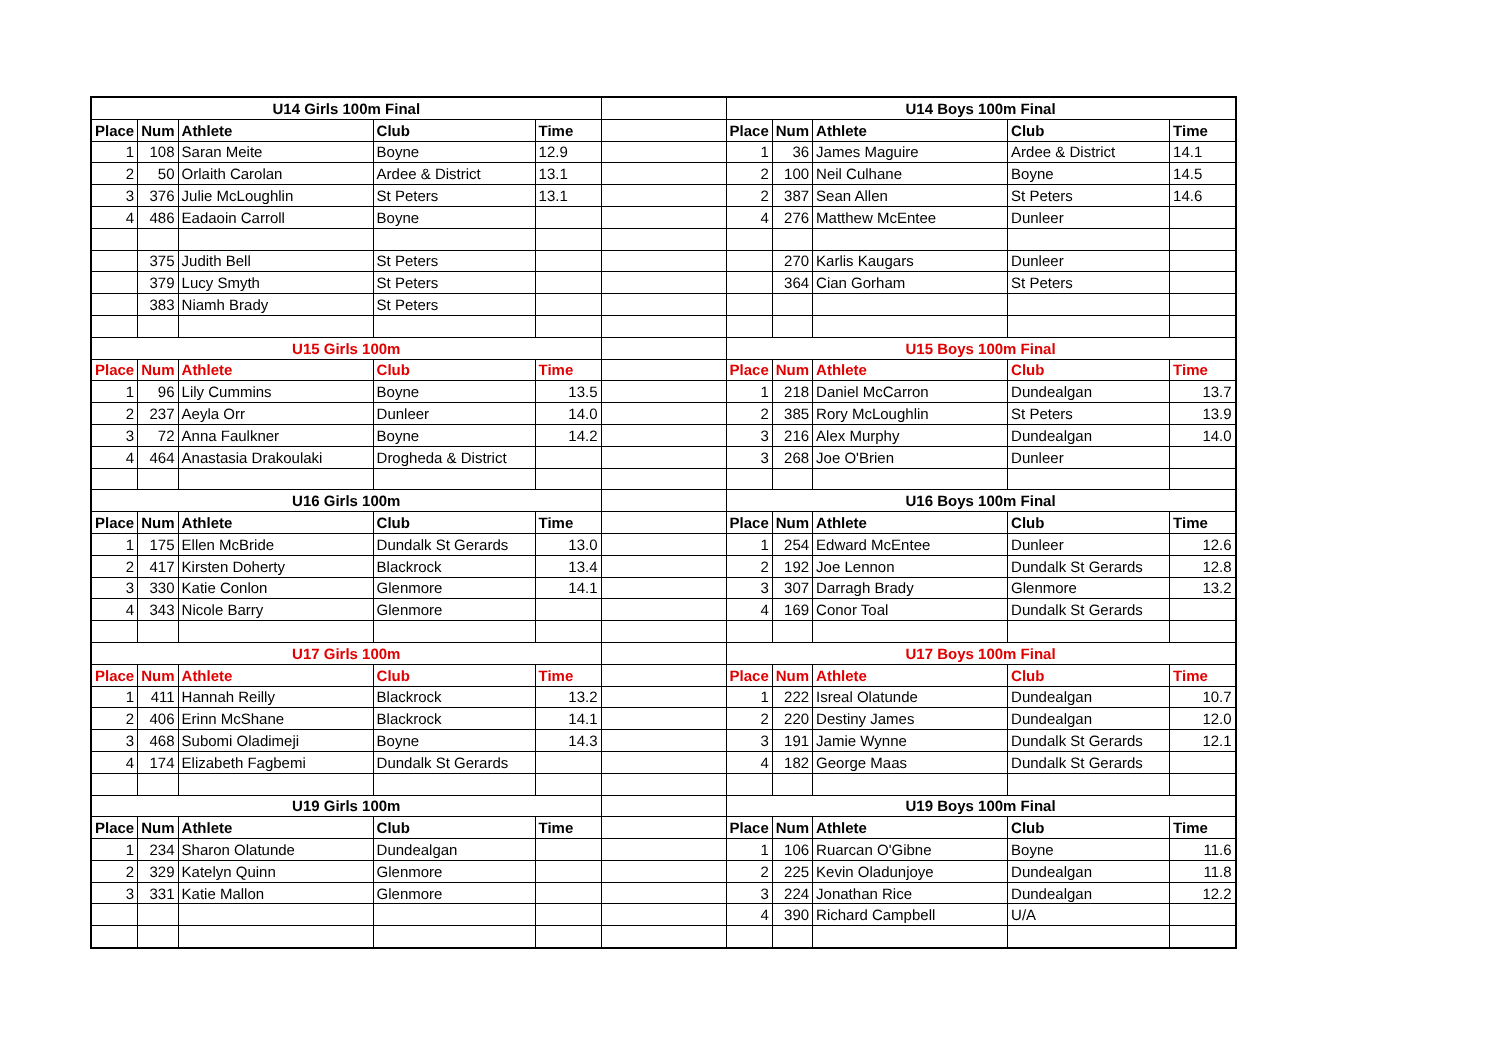| U14 Girls 100m Final | | | | | | U14 Boys 100m Final | | | | |
| Place | Num | Athlete | Club | Time | | Place | Num | Athlete | Club | Time |
| 1 | 108 | Saran Meite | Boyne | 12.9 | | 1 | 36 | James Maguire | Ardee & District | 14.1 |
| 2 | 50 | Orlaith Carolan | Ardee & District | 13.1 | | 2 | 100 | Neil Culhane | Boyne | 14.5 |
| 3 | 376 | Julie McLoughlin | St Peters | 13.1 | | 2 | 387 | Sean Allen | St Peters | 14.6 |
| 4 | 486 | Eadaoin Carroll | Boyne | | | 4 | 276 | Matthew McEntee | Dunleer | |
| | 375 | Judith Bell | St Peters | | | | 270 | Karlis Kaugars | Dunleer | |
| | 379 | Lucy Smyth | St Peters | | | | 364 | Cian Gorham | St Peters | |
| | 383 | Niamh Brady | St Peters | | | | | | | |
| U15 Girls 100m | | | | | | U15 Boys 100m Final | | | | |
| Place | Num | Athlete | Club | Time | | Place | Num | Athlete | Club | Time |
| 1 | 96 | Lily Cummins | Boyne | 13.5 | | 1 | 218 | Daniel McCarron | Dundealgan | 13.7 |
| 2 | 237 | Aeyla Orr | Dunleer | 14.0 | | 2 | 385 | Rory McLoughlin | St Peters | 13.9 |
| 3 | 72 | Anna Faulkner | Boyne | 14.2 | | 3 | 216 | Alex Murphy | Dundealgan | 14.0 |
| 4 | 464 | Anastasia Drakoulaki | Drogheda & District | | | 3 | 268 | Joe O'Brien | Dunleer | |
| U16 Girls 100m | | | | | | U16 Boys 100m Final | | | | |
| Place | Num | Athlete | Club | Time | | Place | Num | Athlete | Club | Time |
| 1 | 175 | Ellen McBride | Dundalk St Gerards | 13.0 | | 1 | 254 | Edward McEntee | Dunleer | 12.6 |
| 2 | 417 | Kirsten Doherty | Blackrock | 13.4 | | 2 | 192 | Joe Lennon | Dundalk St Gerards | 12.8 |
| 3 | 330 | Katie Conlon | Glenmore | 14.1 | | 3 | 307 | Darragh Brady | Glenmore | 13.2 |
| 4 | 343 | Nicole Barry | Glenmore | | | 4 | 169 | Conor Toal | Dundalk St Gerards | |
| U17 Girls 100m | | | | | | U17 Boys 100m Final | | | | |
| Place | Num | Athlete | Club | Time | | Place | Num | Athlete | Club | Time |
| 1 | 411 | Hannah Reilly | Blackrock | 13.2 | | 1 | 222 | Isreal Olatunde | Dundealgan | 10.7 |
| 2 | 406 | Erinn McShane | Blackrock | 14.1 | | 2 | 220 | Destiny James | Dundealgan | 12.0 |
| 3 | 468 | Subomi Oladimeji | Boyne | 14.3 | | 3 | 191 | Jamie Wynne | Dundalk St Gerards | 12.1 |
| 4 | 174 | Elizabeth Fagbemi | Dundalk St Gerards | | | 4 | 182 | George Maas | Dundalk St Gerards | |
| U19 Girls 100m | | | | | | U19 Boys 100m Final | | | | |
| Place | Num | Athlete | Club | Time | | Place | Num | Athlete | Club | Time |
| 1 | 234 | Sharon Olatunde | Dundealgan | | | 1 | 106 | Ruarcan O'Gibne | Boyne | 11.6 |
| 2 | 329 | Katelyn Quinn | Glenmore | | | 2 | 225 | Kevin Oladunjoye | Dundealgan | 11.8 |
| 3 | 331 | Katie Mallon | Glenmore | | | 3 | 224 | Jonathan Rice | Dundealgan | 12.2 |
| | | | | | | 4 | 390 | Richard Campbell | U/A | |